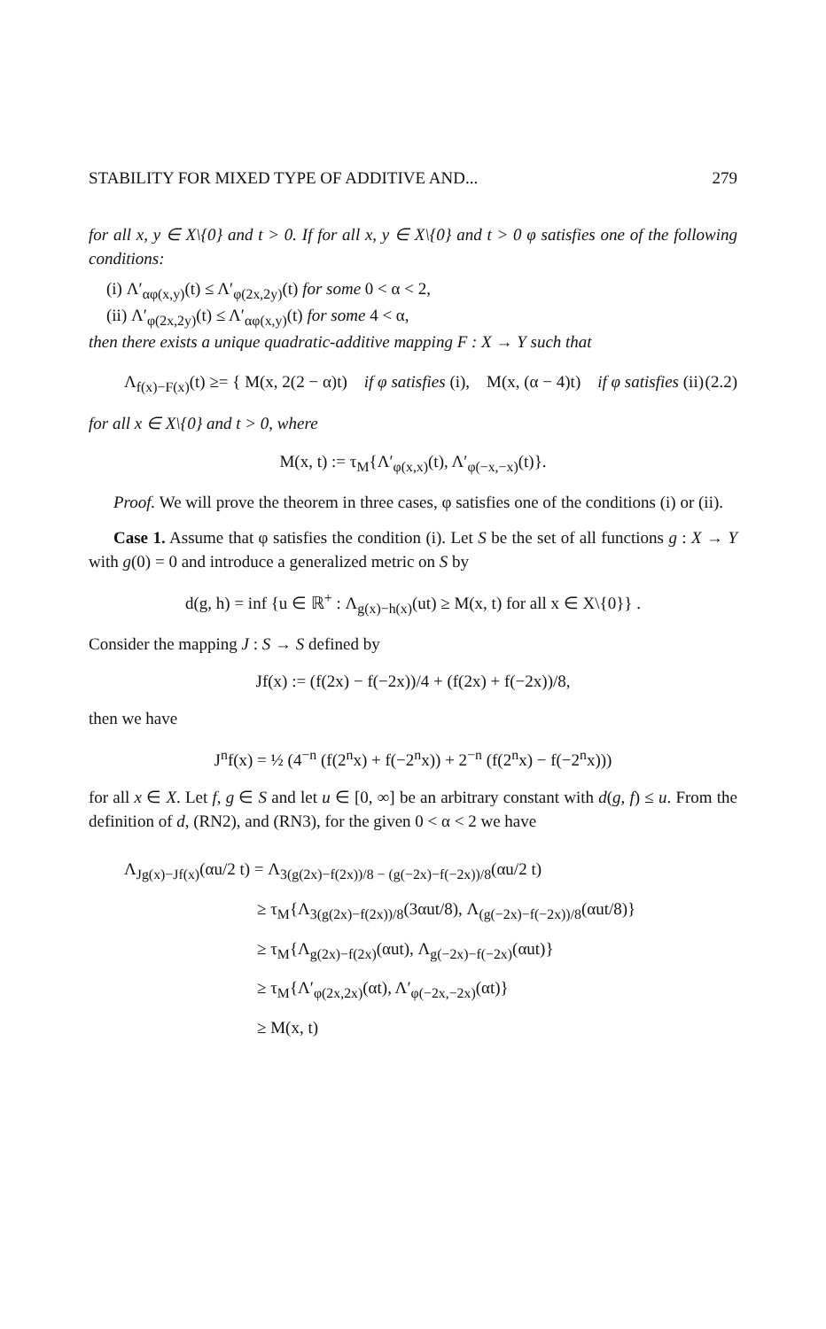STABILITY FOR MIXED TYPE OF ADDITIVE AND... 279
for all x, y ∈ X\{0} and t > 0. If for all x, y ∈ X\{0} and t > 0 φ satisfies one of the following conditions:
(i) Λ′<sub>αφ(x,y)</sub>(t) ≤ Λ′<sub>φ(2x,2y)</sub>(t) for some 0 < α < 2,
(ii) Λ′<sub>φ(2x,2y)</sub>(t) ≤ Λ′<sub>αφ(x,y)</sub>(t) for some 4 < α,
then there exists a unique quadratic-additive mapping F : X → Y such that
Λ<sub>f(x)−F(x)</sub>(t) ≥= { M(x, 2(2 − α)t) if φ satisfies (i), M(x, (α − 4)t) if φ satisfies (ii) (2.2)
for all x ∈ X\{0} and t > 0, where
M(x, t) := τ<sub>M</sub>{Λ′<sub>φ(x,x)</sub>(t), Λ′<sub>φ(−x,−x)</sub>(t)}.
Proof. We will prove the theorem in three cases, φ satisfies one of the conditions (i) or (ii).
Case 1. Assume that φ satisfies the condition (i). Let S be the set of all functions g : X → Y with g(0) = 0 and introduce a generalized metric on S by
d(g, h) = inf {u ∈ ℝ<sup>+</sup> : Λ<sub>g(x)−h(x)</sub>(ut) ≥ M(x, t) for all x ∈ X\{0}} .
Consider the mapping J : S → S defined by
Jf(x) := (f(2x) − f(−2x))/4 + (f(2x) + f(−2x))/8,
then we have
J<sup>n</sup>f(x) = ½ (4<sup>−n</sup> (f(2<sup>n</sup>x) + f(−2<sup>n</sup>x)) + 2<sup>−n</sup> (f(2<sup>n</sup>x) − f(−2<sup>n</sup>x)))
for all x ∈ X. Let f, g ∈ S and let u ∈ [0, ∞] be an arbitrary constant with d(g, f) ≤ u. From the definition of d, (RN2), and (RN3), for the given 0 < α < 2 we have
Λ<sub>Jg(x)−Jf(x)</sub>(αu/2 t) = Λ<sub>3(g(2x)−f(2x))/8 − (g(−2x)−f(−2x))/8</sub>(αu/2 t)
≥ τ<sub>M</sub>{Λ<sub>3(g(2x)−f(2x))/8</sub>(3αut/8), Λ<sub>(g(−2x)−f(−2x))/8</sub>(αut/8)}
≥ τ<sub>M</sub>{Λ<sub>g(2x)−f(2x)</sub>(αut), Λ<sub>g(−2x)−f(−2x)</sub>(αut)}
≥ τ<sub>M</sub>{Λ′<sub>φ(2x,2x)</sub>(αt), Λ′<sub>φ(−2x,−2x)</sub>(αt)}
≥ M(x, t)